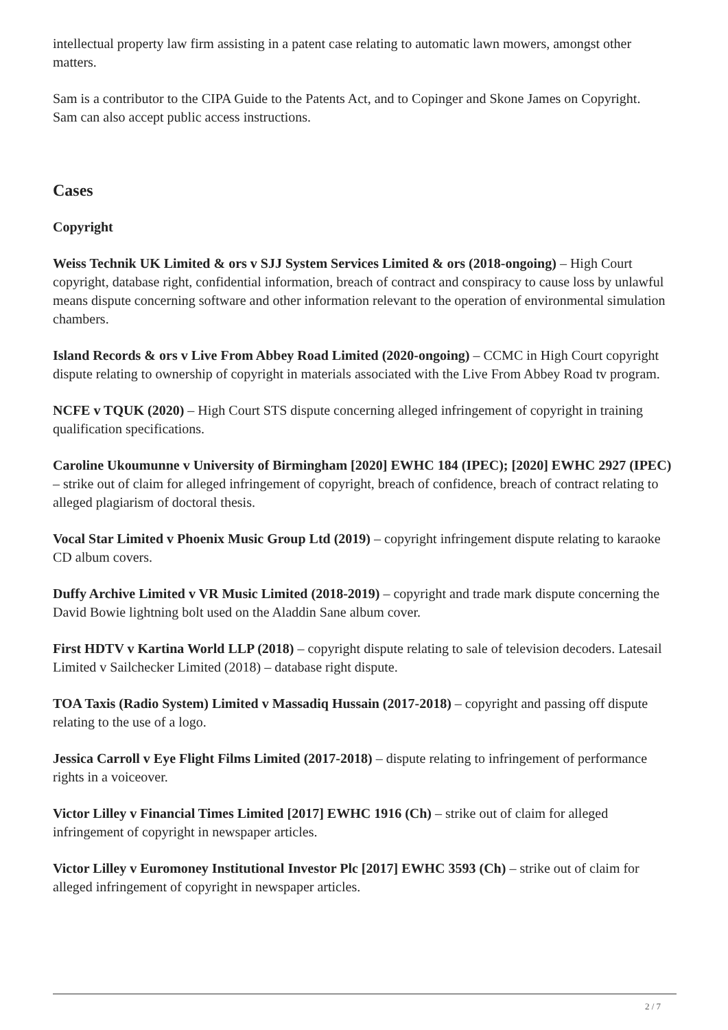intellectual property law firm assisting in a patent case relating to automatic lawn mowers, amongst other matters.
Sam is a contributor to the CIPA Guide to the Patents Act, and to Copinger and Skone James on Copyright.
Sam can also accept public access instructions.
Cases
Copyright
Weiss Technik UK Limited & ors v SJJ System Services Limited & ors (2018-ongoing) – High Court copyright, database right, confidential information, breach of contract and conspiracy to cause loss by unlawful means dispute concerning software and other information relevant to the operation of environmental simulation chambers.
Island Records & ors v Live From Abbey Road Limited (2020-ongoing) – CCMC in High Court copyright dispute relating to ownership of copyright in materials associated with the Live From Abbey Road tv program.
NCFE v TQUK (2020) – High Court STS dispute concerning alleged infringement of copyright in training qualification specifications.
Caroline Ukoumunne v University of Birmingham [2020] EWHC 184 (IPEC); [2020] EWHC 2927 (IPEC) – strike out of claim for alleged infringement of copyright, breach of confidence, breach of contract relating to alleged plagiarism of doctoral thesis.
Vocal Star Limited v Phoenix Music Group Ltd (2019) – copyright infringement dispute relating to karaoke CD album covers.
Duffy Archive Limited v VR Music Limited (2018-2019) – copyright and trade mark dispute concerning the David Bowie lightning bolt used on the Aladdin Sane album cover.
First HDTV v Kartina World LLP (2018) – copyright dispute relating to sale of television decoders. Latesail Limited v Sailchecker Limited (2018) – database right dispute.
TOA Taxis (Radio System) Limited v Massadiq Hussain (2017-2018) – copyright and passing off dispute relating to the use of a logo.
Jessica Carroll v Eye Flight Films Limited (2017-2018) – dispute relating to infringement of performance rights in a voiceover.
Victor Lilley v Financial Times Limited [2017] EWHC 1916 (Ch) – strike out of claim for alleged infringement of copyright in newspaper articles.
Victor Lilley v Euromoney Institutional Investor Plc [2017] EWHC 3593 (Ch) – strike out of claim for alleged infringement of copyright in newspaper articles.
2 / 7